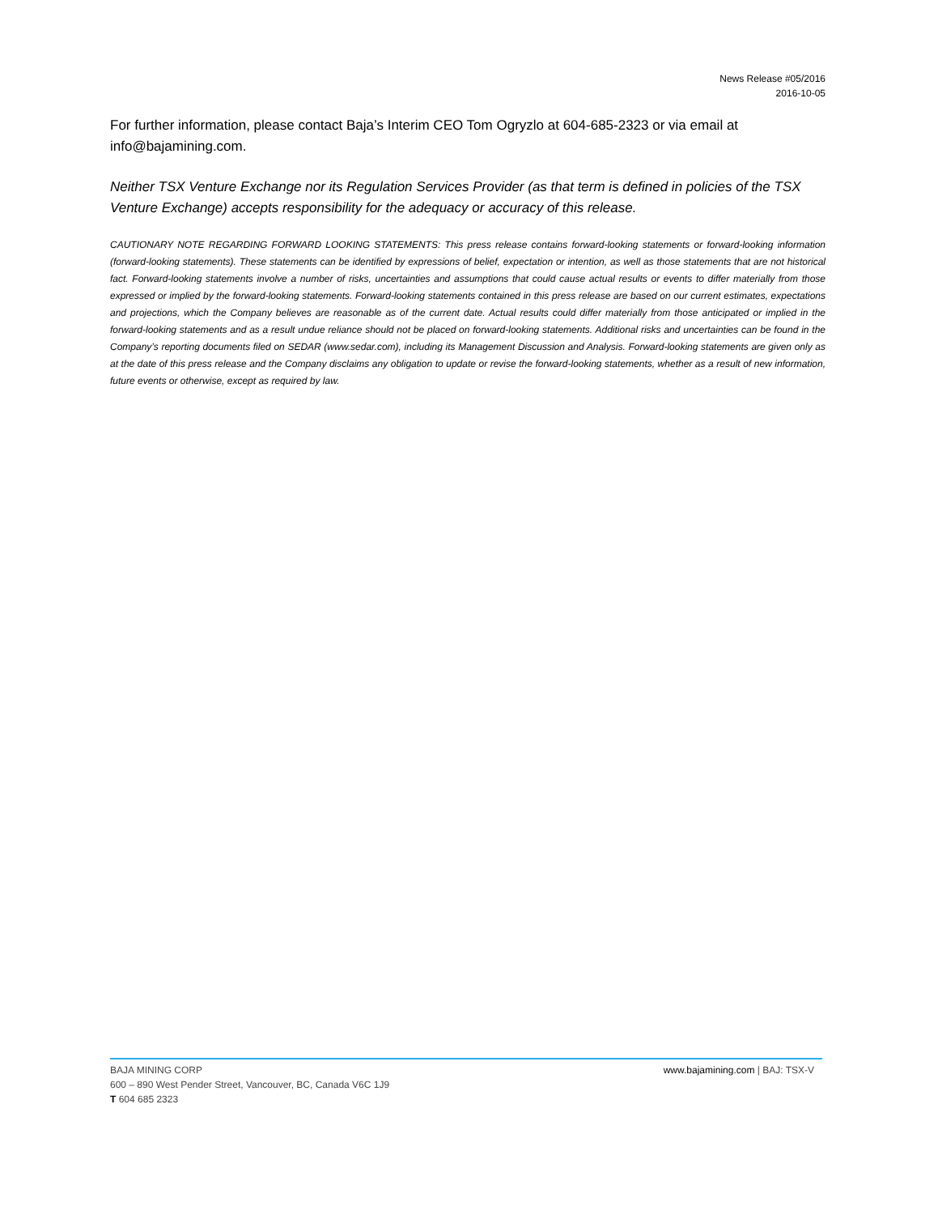News Release #05/2016
2016-10-05
For further information, please contact Baja’s Interim CEO Tom Ogryzlo at 604-685-2323 or via email at info@bajamining.com.
Neither TSX Venture Exchange nor its Regulation Services Provider (as that term is defined in policies of the TSX Venture Exchange) accepts responsibility for the adequacy or accuracy of this release.
CAUTIONARY NOTE REGARDING FORWARD LOOKING STATEMENTS: This press release contains forward-looking statements or forward-looking information (forward-looking statements). These statements can be identified by expressions of belief, expectation or intention, as well as those statements that are not historical fact. Forward-looking statements involve a number of risks, uncertainties and assumptions that could cause actual results or events to differ materially from those expressed or implied by the forward-looking statements. Forward-looking statements contained in this press release are based on our current estimates, expectations and projections, which the Company believes are reasonable as of the current date. Actual results could differ materially from those anticipated or implied in the forward-looking statements and as a result undue reliance should not be placed on forward-looking statements. Additional risks and uncertainties can be found in the Company’s reporting documents filed on SEDAR (www.sedar.com), including its Management Discussion and Analysis. Forward-looking statements are given only as at the date of this press release and the Company disclaims any obligation to update or revise the forward-looking statements, whether as a result of new information, future events or otherwise, except as required by law.
www.bajamining.com | BAJ: TSX-V BAJA MINING CORP
600 – 890 West Pender Street, Vancouver, BC, Canada V6C 1J9
T 604 685 2323